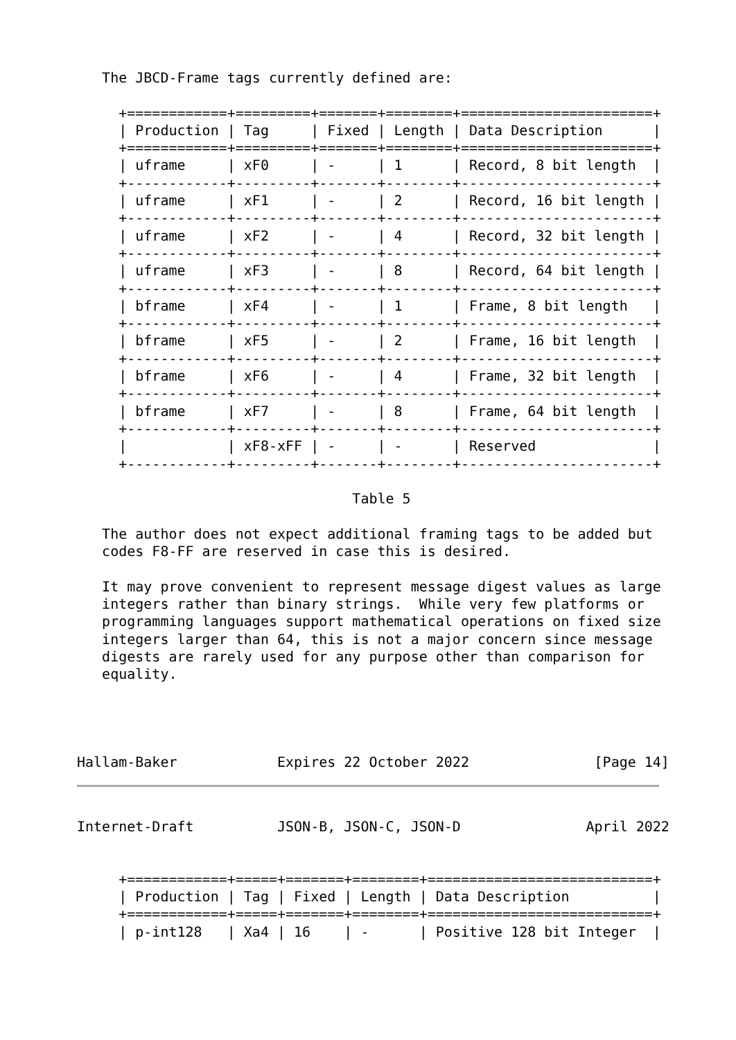The JBCD-Frame tags currently defined are:

     +============+=========+=======+========+=======================+
     | Production | Tag     | Fixed | Length | Data Description      |
     +============+=========+=======+========+=======================+
     | uframe     | xF0     | -     | 1      | Record, 8 bit length  |
     +------------+---------+-------+--------+-----------------------+
     | uframe     | xF1     | -     | 2      | Record, 16 bit length |
     +------------+---------+-------+--------+-----------------------+
     | uframe     | xF2     | -     | 4      | Record, 32 bit length |
     +------------+---------+-------+--------+-----------------------+
     | uframe     | xF3     | -     | 8      | Record, 64 bit length |
     +------------+---------+-------+--------+-----------------------+
     | bframe     | xF4     | -     | 1      | Frame, 8 bit length   |
     +------------+---------+-------+--------+-----------------------+
     | bframe     | xF5     | -     | 2      | Frame, 16 bit length  |
     +------------+---------+-------+--------+-----------------------+
     | bframe     | xF6     | -     | 4      | Frame, 32 bit length  |
     +------------+---------+-------+--------+-----------------------+
     | bframe     | xF7     | -     | 8      | Frame, 64 bit length  |
     +------------+---------+-------+--------+-----------------------+
     |            | xF8-xFF | -     | -      | Reserved              |
     +------------+---------+-------+--------+-----------------------+

                                 Table 5

   The author does not expect additional framing tags to be added but
   codes F8-FF are reserved in case this is desired.

   It may prove convenient to represent message digest values as large
   integers rather than binary strings.  While very few platforms or
   programming languages support mathematical operations on fixed size
   integers larger than 64, this is not a major concern since message
   digests are rarely used for any purpose other than comparison for
   equality.




Hallam-Baker            Expires 22 October 2022               [Page 14]
Internet-Draft          JSON-B, JSON-C, JSON-D               April 2022


     +============+=====+=======+========+===========================+
     | Production | Tag | Fixed | Length | Data Description          |
     +============+=====+=======+========+===========================+
     | p-int128   | Xa4 | 16    | -      | Positive 128 bit Integer  |